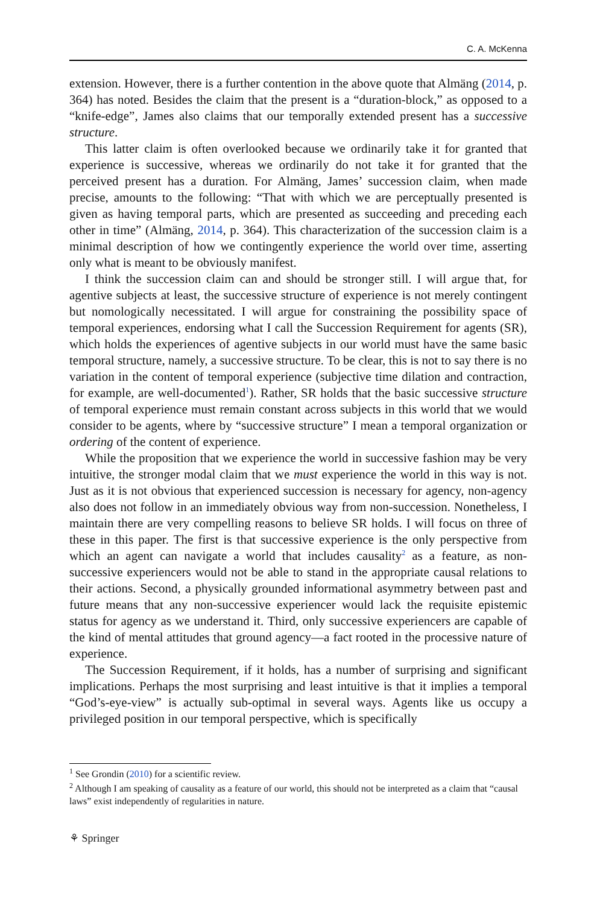C. A. McKenna
extension. However, there is a further contention in the above quote that Almäng (2014, p. 364) has noted. Besides the claim that the present is a “duration-block,” as opposed to a “knife-edge”, James also claims that our temporally extended present has a successive structure.
This latter claim is often overlooked because we ordinarily take it for granted that experience is successive, whereas we ordinarily do not take it for granted that the perceived present has a duration. For Almäng, James’ succession claim, when made precise, amounts to the following: “That with which we are perceptually presented is given as having temporal parts, which are presented as succeeding and preceding each other in time” (Almäng, 2014, p. 364). This characterization of the succession claim is a minimal description of how we contingently experience the world over time, asserting only what is meant to be obviously manifest.
I think the succession claim can and should be stronger still. I will argue that, for agentive subjects at least, the successive structure of experience is not merely contingent but nomologically necessitated. I will argue for constraining the possibility space of temporal experiences, endorsing what I call the Succession Requirement for agents (SR), which holds the experiences of agentive subjects in our world must have the same basic temporal structure, namely, a successive structure. To be clear, this is not to say there is no variation in the content of temporal experience (subjective time dilation and contraction, for example, are well-documented<sup>1</sup>). Rather, SR holds that the basic successive structure of temporal experience must remain constant across subjects in this world that we would consider to be agents, where by “successive structure” I mean a temporal organization or ordering of the content of experience.
While the proposition that we experience the world in successive fashion may be very intuitive, the stronger modal claim that we must experience the world in this way is not. Just as it is not obvious that experienced succession is necessary for agency, non-agency also does not follow in an immediately obvious way from non-succession. Nonetheless, I maintain there are very compelling reasons to believe SR holds. I will focus on three of these in this paper. The first is that successive experience is the only perspective from which an agent can navigate a world that includes causality<sup>2</sup> as a feature, as non-successive experiencers would not be able to stand in the appropriate causal relations to their actions. Second, a physically grounded informational asymmetry between past and future means that any non-successive experiencer would lack the requisite epistemic status for agency as we understand it. Third, only successive experiencers are capable of the kind of mental attitudes that ground agency—a fact rooted in the processive nature of experience.
The Succession Requirement, if it holds, has a number of surprising and significant implications. Perhaps the most surprising and least intuitive is that it implies a temporal “God’s-eye-view” is actually sub-optimal in several ways. Agents like us occupy a privileged position in our temporal perspective, which is specifically
<sup>1</sup> See Grondin (2010) for a scientific review.
<sup>2</sup> Although I am speaking of causality as a feature of our world, this should not be interpreted as a claim that “causal laws” exist independently of regularities in nature.
⚘ Springer